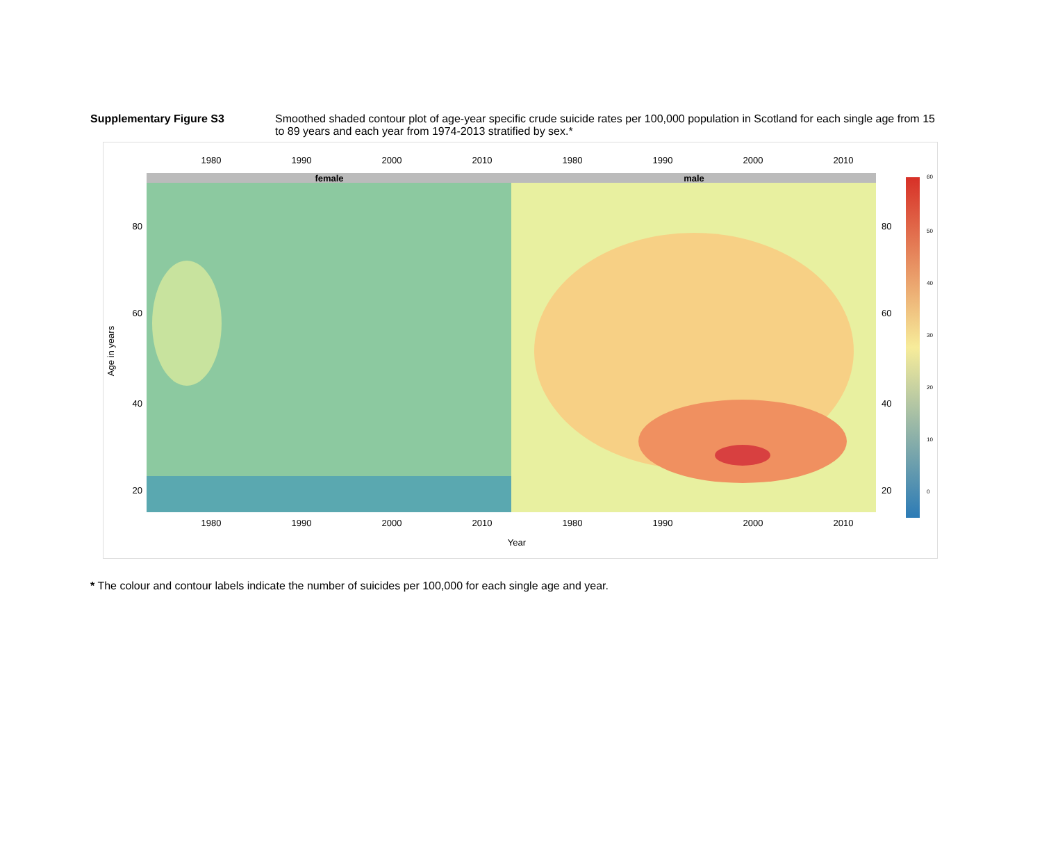Supplementary Figure S3 Smoothed shaded contour plot of age-year specific crude suicide rates per 100,000 population in Scotland for each single age from 15 to 89 years and each year from 1974-2013 stratified by sex.*
1980
1990
2000
2010
1980
1990
2000
2010
female
male
80
60
40
20
80
60
40
20
Age in years
60
50
40
30
20
10
0
1980
1990
2000
2010
1980
1990
2000
2010
Year
* The colour and contour labels indicate the number of suicides per 100,000 for each single age and year.